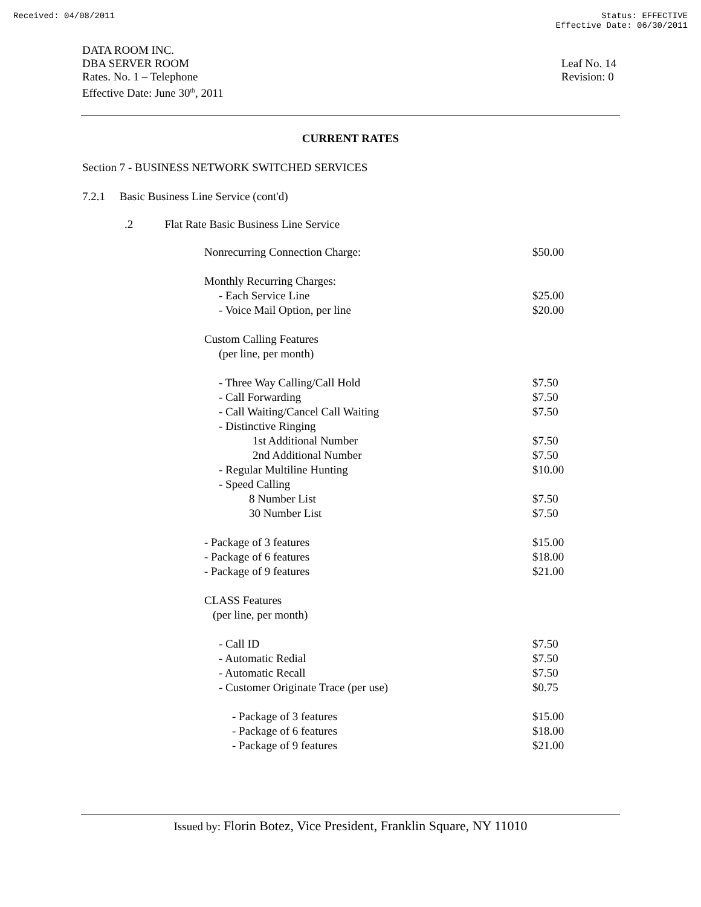Received: 04/08/2011 Status: EFFECTIVE
Effective Date: 06/30/2011
DATA ROOM INC.
DBA SERVER ROOM
Rates. No. 1 – Telephone
Effective Date: June 30<sup>th</sup>, 2011
Leaf No. 14
Revision: 0
CURRENT RATES
Section 7 - BUSINESS NETWORK SWITCHED SERVICES
7.2.1 Basic Business Line Service (cont'd)
.2 Flat Rate Basic Business Line Service
| Nonrecurring Connection Charge: | $50.00 |
| Monthly Recurring Charges: | |
| - Each Service Line | $25.00 |
| - Voice Mail Option, per line | $20.00 |
| Custom Calling Features | |
| (per line, per month) | |
| - Three Way Calling/Call Hold | $7.50 |
| - Call Forwarding | $7.50 |
| - Call Waiting/Cancel Call Waiting | $7.50 |
| - Distinctive Ringing | |
| 1st Additional Number | $7.50 |
| 2nd Additional Number | $7.50 |
| - Regular Multiline Hunting | $10.00 |
| - Speed Calling | |
| 8 Number List | $7.50 |
| 30 Number List | $7.50 |
| - Package of 3 features | $15.00 |
| - Package of 6 features | $18.00 |
| - Package of 9 features | $21.00 |
| CLASS Features | |
| (per line, per month) | |
| - Call ID | $7.50 |
| - Automatic Redial | $7.50 |
| - Automatic Recall | $7.50 |
| - Customer Originate Trace (per use) | $0.75 |
| - Package of 3 features | $15.00 |
| - Package of 6 features | $18.00 |
| - Package of 9 features | $21.00 |
Issued by: Florin Botez, Vice President, Franklin Square, NY 11010